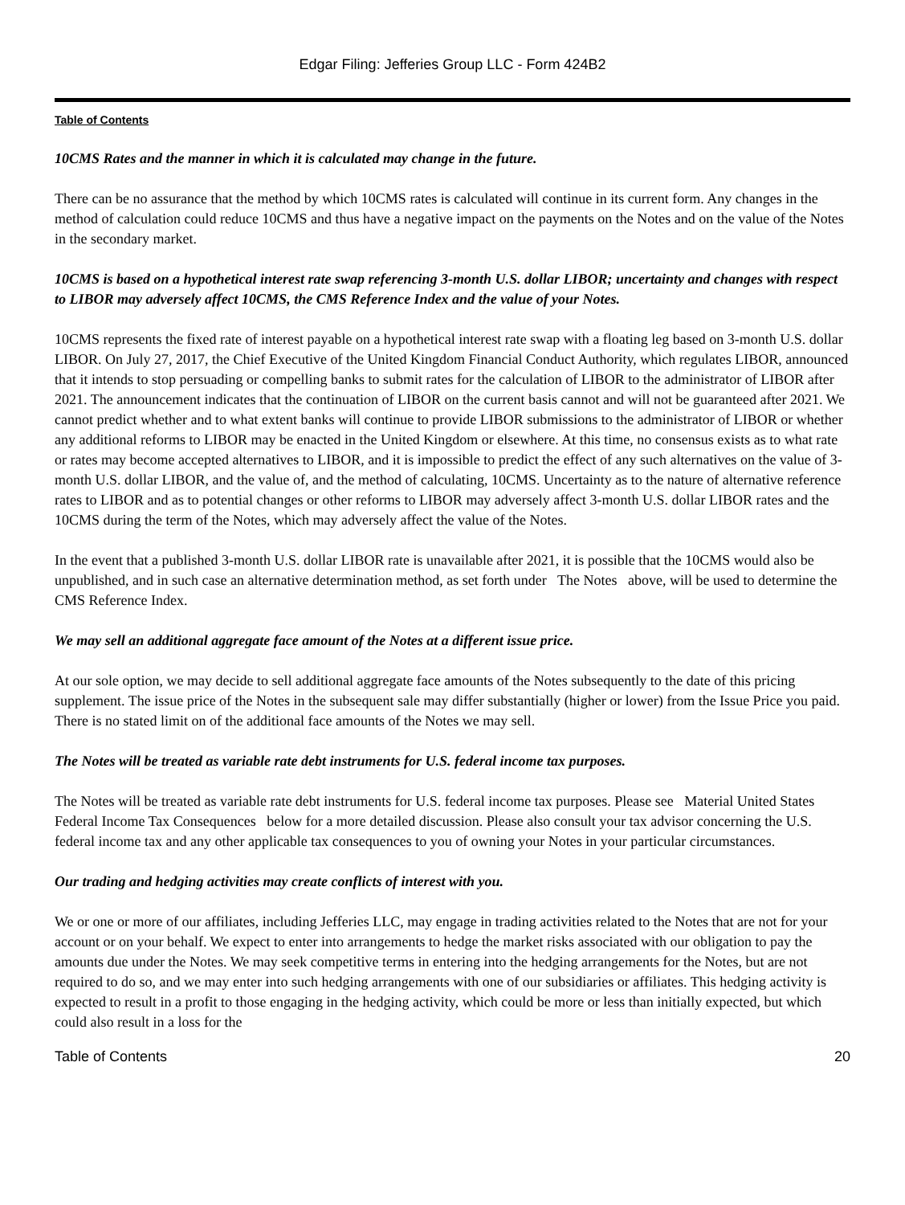Edgar Filing: Jefferies Group LLC - Form 424B2
Table of Contents
10CMS Rates and the manner in which it is calculated may change in the future.
There can be no assurance that the method by which 10CMS rates is calculated will continue in its current form. Any changes in the method of calculation could reduce 10CMS and thus have a negative impact on the payments on the Notes and on the value of the Notes in the secondary market.
10CMS is based on a hypothetical interest rate swap referencing 3-month U.S. dollar LIBOR; uncertainty and changes with respect to LIBOR may adversely affect 10CMS, the CMS Reference Index and the value of your Notes.
10CMS represents the fixed rate of interest payable on a hypothetical interest rate swap with a floating leg based on 3-month U.S. dollar LIBOR. On July 27, 2017, the Chief Executive of the United Kingdom Financial Conduct Authority, which regulates LIBOR, announced that it intends to stop persuading or compelling banks to submit rates for the calculation of LIBOR to the administrator of LIBOR after 2021. The announcement indicates that the continuation of LIBOR on the current basis cannot and will not be guaranteed after 2021. We cannot predict whether and to what extent banks will continue to provide LIBOR submissions to the administrator of LIBOR or whether any additional reforms to LIBOR may be enacted in the United Kingdom or elsewhere. At this time, no consensus exists as to what rate or rates may become accepted alternatives to LIBOR, and it is impossible to predict the effect of any such alternatives on the value of 3-month U.S. dollar LIBOR, and the value of, and the method of calculating, 10CMS. Uncertainty as to the nature of alternative reference rates to LIBOR and as to potential changes or other reforms to LIBOR may adversely affect 3-month U.S. dollar LIBOR rates and the 10CMS during the term of the Notes, which may adversely affect the value of the Notes.
In the event that a published 3-month U.S. dollar LIBOR rate is unavailable after 2021, it is possible that the 10CMS would also be unpublished, and in such case an alternative determination method, as set forth under The Notes above, will be used to determine the CMS Reference Index.
We may sell an additional aggregate face amount of the Notes at a different issue price.
At our sole option, we may decide to sell additional aggregate face amounts of the Notes subsequently to the date of this pricing supplement. The issue price of the Notes in the subsequent sale may differ substantially (higher or lower) from the Issue Price you paid. There is no stated limit on of the additional face amounts of the Notes we may sell.
The Notes will be treated as variable rate debt instruments for U.S. federal income tax purposes.
The Notes will be treated as variable rate debt instruments for U.S. federal income tax purposes. Please see Material United States Federal Income Tax Consequences below for a more detailed discussion. Please also consult your tax advisor concerning the U.S. federal income tax and any other applicable tax consequences to you of owning your Notes in your particular circumstances.
Our trading and hedging activities may create conflicts of interest with you.
We or one or more of our affiliates, including Jefferies LLC, may engage in trading activities related to the Notes that are not for your account or on your behalf. We expect to enter into arrangements to hedge the market risks associated with our obligation to pay the amounts due under the Notes. We may seek competitive terms in entering into the hedging arrangements for the Notes, but are not required to do so, and we may enter into such hedging arrangements with one of our subsidiaries or affiliates. This hedging activity is expected to result in a profit to those engaging in the hedging activity, which could be more or less than initially expected, but which could also result in a loss for the
Table of Contents 20